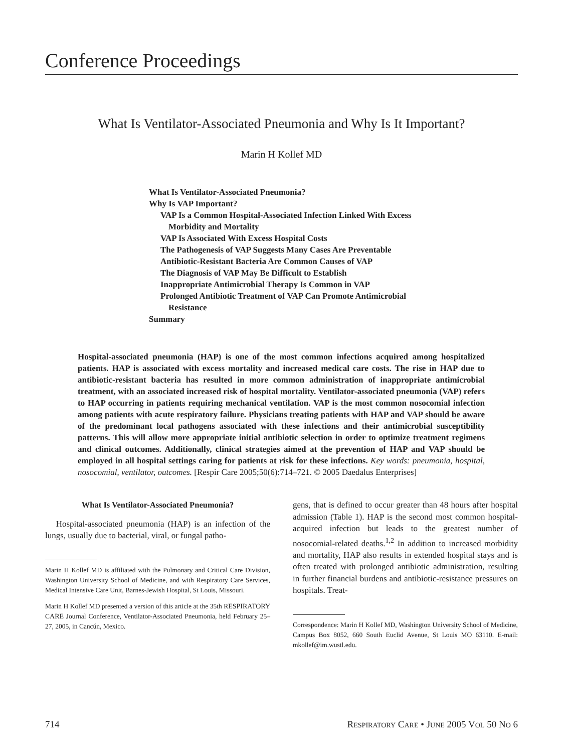Conference Proceedings
What Is Ventilator-Associated Pneumonia and Why Is It Important?
Marin H Kollef MD
What Is Ventilator-Associated Pneumonia?
Why Is VAP Important?
VAP Is a Common Hospital-Associated Infection Linked With Excess
Morbidity and Mortality
VAP Is Associated With Excess Hospital Costs
The Pathogenesis of VAP Suggests Many Cases Are Preventable
Antibiotic-Resistant Bacteria Are Common Causes of VAP
The Diagnosis of VAP May Be Difficult to Establish
Inappropriate Antimicrobial Therapy Is Common in VAP
Prolonged Antibiotic Treatment of VAP Can Promote Antimicrobial
Resistance
Summary
Hospital-associated pneumonia (HAP) is one of the most common infections acquired among hospitalized patients. HAP is associated with excess mortality and increased medical care costs. The rise in HAP due to antibiotic-resistant bacteria has resulted in more common administration of inappropriate antimicrobial treatment, with an associated increased risk of hospital mortality. Ventilator-associated pneumonia (VAP) refers to HAP occurring in patients requiring mechanical ventilation. VAP is the most common nosocomial infection among patients with acute respiratory failure. Physicians treating patients with HAP and VAP should be aware of the predominant local pathogens associated with these infections and their antimicrobial susceptibility patterns. This will allow more appropriate initial antibiotic selection in order to optimize treatment regimens and clinical outcomes. Additionally, clinical strategies aimed at the prevention of HAP and VAP should be employed in all hospital settings caring for patients at risk for these infections. Key words: pneumonia, hospital, nosocomial, ventilator, outcomes. [Respir Care 2005;50(6):714–721. © 2005 Daedalus Enterprises]
What Is Ventilator-Associated Pneumonia?
Hospital-associated pneumonia (HAP) is an infection of the lungs, usually due to bacterial, viral, or fungal patho-
Marin H Kollef MD is affiliated with the Pulmonary and Critical Care Division, Washington University School of Medicine, and with Respiratory Care Services, Medical Intensive Care Unit, Barnes-Jewish Hospital, St Louis, Missouri.
Marin H Kollef MD presented a version of this article at the 35th RESPIRATORY CARE Journal Conference, Ventilator-Associated Pneumonia, held February 25–27, 2005, in Cancún, Mexico.
gens, that is defined to occur greater than 48 hours after hospital admission (Table 1). HAP is the second most common hospital-acquired infection but leads to the greatest number of nosocomial-related deaths.<sup>1,2</sup> In addition to increased morbidity and mortality, HAP also results in extended hospital stays and is often treated with prolonged antibiotic administration, resulting in further financial burdens and antibiotic-resistance pressures on hospitals. Treat-
Correspondence: Marin H Kollef MD, Washington University School of Medicine, Campus Box 8052, 660 South Euclid Avenue, St Louis MO 63110. E-mail: mkollef@im.wustl.edu.
714 RESPIRATORY CARE • JUNE 2005 VOL 50 NO 6